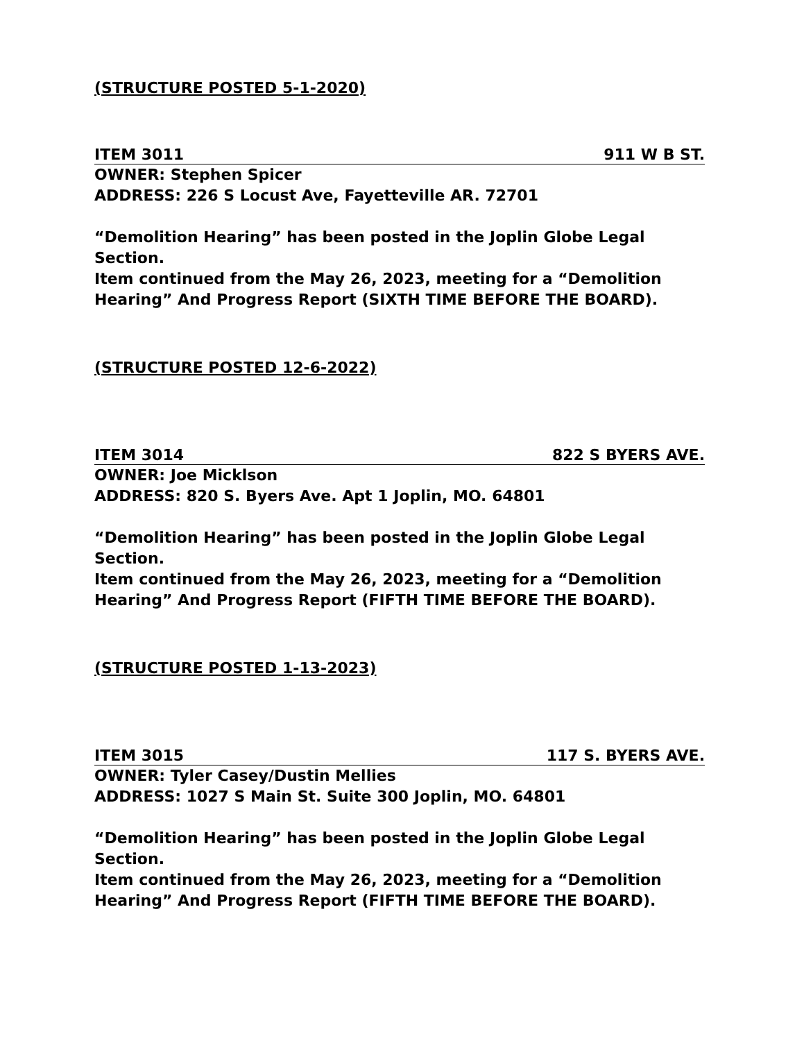(STRUCTURE POSTED 5-1-2020)
ITEM 3011 911 W B ST.
OWNER: Stephen Spicer
ADDRESS: 226 S Locust Ave, Fayetteville AR. 72701
“Demolition Hearing” has been posted in the Joplin Globe Legal Section.
Item continued from the May 26, 2023, meeting for a “Demolition Hearing” And Progress Report (SIXTH TIME BEFORE THE BOARD).
(STRUCTURE POSTED 12-6-2022)
ITEM 3014 822 S BYERS AVE.
OWNER: Joe Micklson
ADDRESS: 820 S. Byers Ave. Apt 1 Joplin, MO. 64801
“Demolition Hearing” has been posted in the Joplin Globe Legal Section.
Item continued from the May 26, 2023, meeting for a “Demolition Hearing” And Progress Report (FIFTH TIME BEFORE THE BOARD).
(STRUCTURE POSTED 1-13-2023)
ITEM 3015 117 S. BYERS AVE.
OWNER: Tyler Casey/Dustin Mellies
ADDRESS: 1027 S Main St. Suite 300 Joplin, MO. 64801
“Demolition Hearing” has been posted in the Joplin Globe Legal Section.
Item continued from the May 26, 2023, meeting for a “Demolition Hearing” And Progress Report (FIFTH TIME BEFORE THE BOARD).